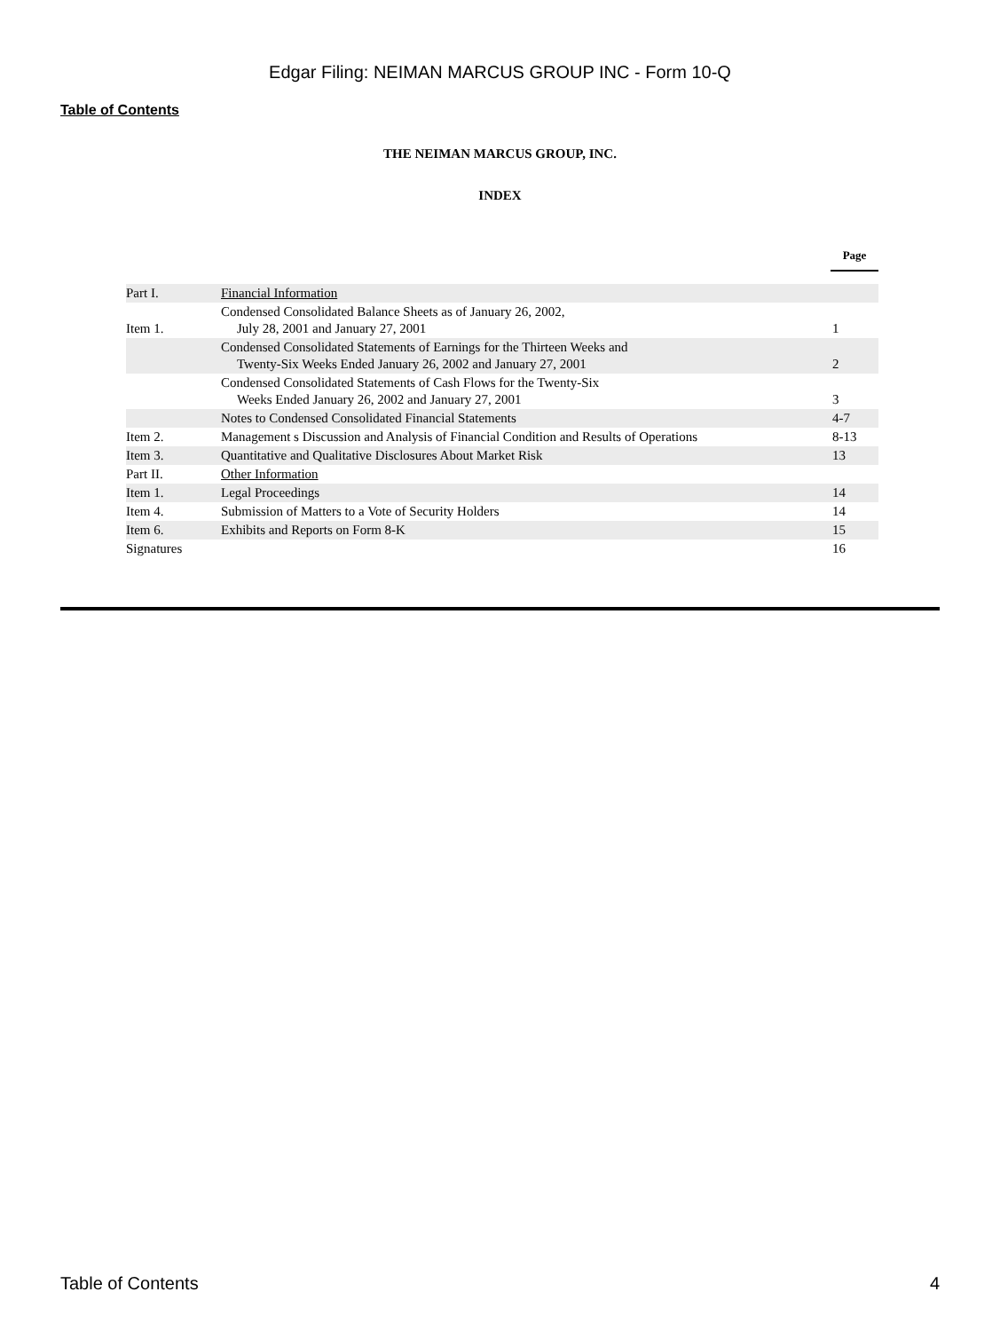Edgar Filing: NEIMAN MARCUS GROUP INC - Form 10-Q
Table of Contents
THE NEIMAN MARCUS GROUP, INC.
INDEX
| | | Page |
| Part I. | Financial Information | |
| Item 1. | Condensed Consolidated Balance Sheets as of January 26, 2002, July 28, 2001 and January 27, 2001 | 1 |
| | Condensed Consolidated Statements of Earnings for the Thirteen Weeks and Twenty-Six Weeks Ended January 26, 2002 and January 27, 2001 | 2 |
| | Condensed Consolidated Statements of Cash Flows for the Twenty-Six Weeks Ended January 26, 2002 and January 27, 2001 | 3 |
| | Notes to Condensed Consolidated Financial Statements | 4-7 |
| Item 2. | Management s Discussion and Analysis of Financial Condition and Results of Operations | 8-13 |
| Item 3. | Quantitative and Qualitative Disclosures About Market Risk | 13 |
| Part II. | Other Information | |
| Item 1. | Legal Proceedings | 14 |
| Item 4. | Submission of Matters to a Vote of Security Holders | 14 |
| Item 6. | Exhibits and Reports on Form 8-K | 15 |
| Signatures | | 16 |
Table of Contents 4